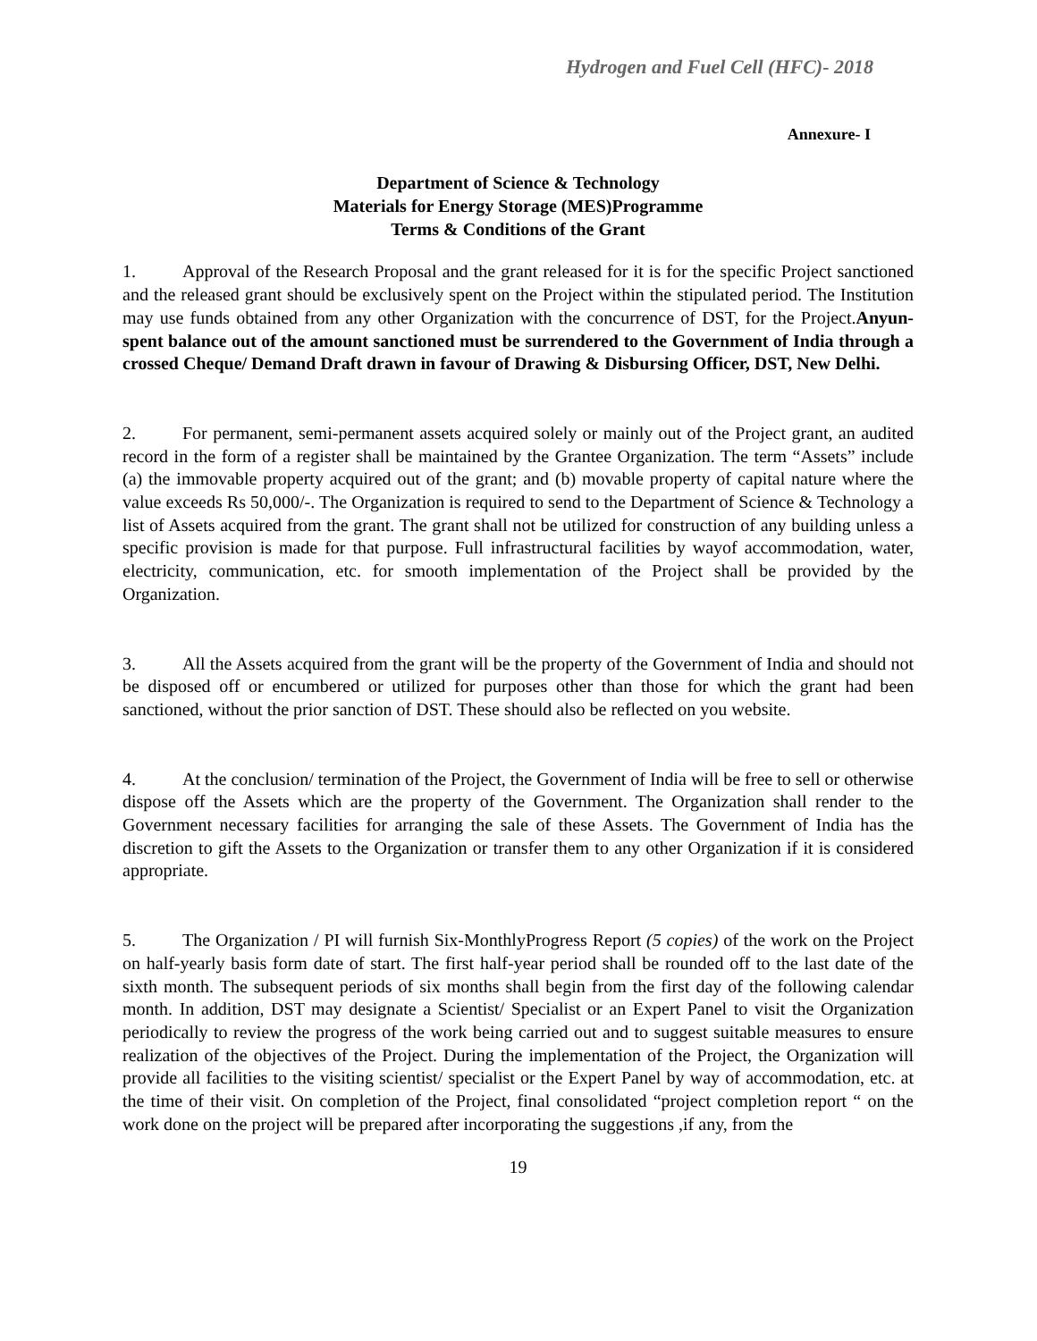Hydrogen and Fuel Cell (HFC)- 2018
Annexure- I
Department of Science & Technology
Materials for Energy Storage (MES)Programme
Terms & Conditions of the Grant
1. Approval of the Research Proposal and the grant released for it is for the specific Project sanctioned and the released grant should be exclusively spent on the Project within the stipulated period. The Institution may use funds obtained from any other Organization with the concurrence of DST, for the Project.Anyun-spent balance out of the amount sanctioned must be surrendered to the Government of India through a crossed Cheque/ Demand Draft drawn in favour of Drawing & Disbursing Officer, DST, New Delhi.
2. For permanent, semi-permanent assets acquired solely or mainly out of the Project grant, an audited record in the form of a register shall be maintained by the Grantee Organization. The term “Assets” include (a) the immovable property acquired out of the grant; and (b) movable property of capital nature where the value exceeds Rs 50,000/-. The Organization is required to send to the Department of Science & Technology a list of Assets acquired from the grant. The grant shall not be utilized for construction of any building unless a specific provision is made for that purpose. Full infrastructural facilities by wayof accommodation, water, electricity, communication, etc. for smooth implementation of the Project shall be provided by the Organization.
3. All the Assets acquired from the grant will be the property of the Government of India and should not be disposed off or encumbered or utilized for purposes other than those for which the grant had been sanctioned, without the prior sanction of DST. These should also be reflected on you website.
4. At the conclusion/ termination of the Project, the Government of India will be free to sell or otherwise dispose off the Assets which are the property of the Government. The Organization shall render to the Government necessary facilities for arranging the sale of these Assets. The Government of India has the discretion to gift the Assets to the Organization or transfer them to any other Organization if it is considered appropriate.
5. The Organization / PI will furnish Six-MonthlyProgress Report (5 copies) of the work on the Project on half-yearly basis form date of start. The first half-year period shall be rounded off to the last date of the sixth month. The subsequent periods of six months shall begin from the first day of the following calendar month. In addition, DST may designate a Scientist/ Specialist or an Expert Panel to visit the Organization periodically to review the progress of the work being carried out and to suggest suitable measures to ensure realization of the objectives of the Project. During the implementation of the Project, the Organization will provide all facilities to the visiting scientist/ specialist or the Expert Panel by way of accommodation, etc. at the time of their visit. On completion of the Project, final consolidated “project completion report “ on the work done on the project will be prepared after incorporating the suggestions ,if any, from the
19